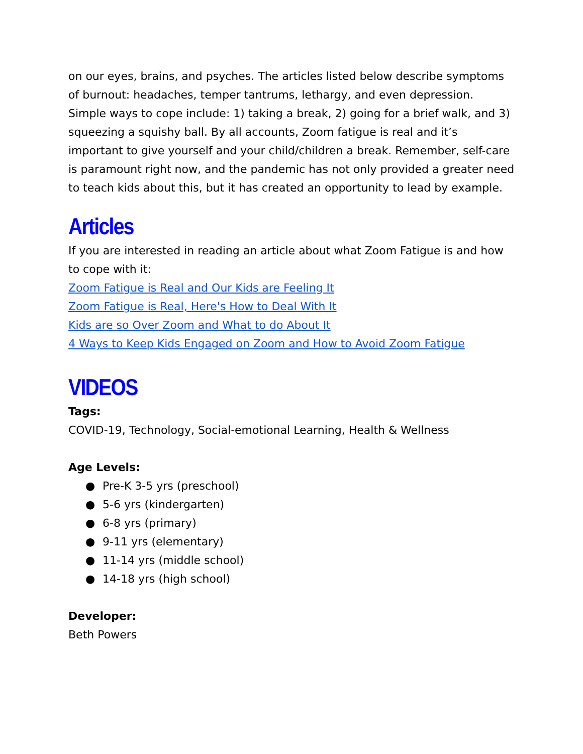on our eyes, brains, and psyches. The articles listed below describe symptoms of burnout: headaches, temper tantrums, lethargy, and even depression. Simple ways to cope include: 1) taking a break, 2) going for a brief walk, and 3) squeezing a squishy ball. By all accounts, Zoom fatigue is real and it’s important to give yourself and your child/children a break. Remember, self-care is paramount right now, and the pandemic has not only provided a greater need to teach kids about this, but it has created an opportunity to lead by example.
Articles
If you are interested in reading an article about what Zoom Fatigue is and how to cope with it:
Zoom Fatigue is Real and Our Kids are Feeling It
Zoom Fatigue is Real, Here's How to Deal With It
Kids are so Over Zoom and What to do About It
4 Ways to Keep Kids Engaged on Zoom and How to Avoid Zoom Fatigue
VIDEOS
Tags:
COVID-19, Technology, Social-emotional Learning, Health & Wellness
Age Levels:
● Pre-K 3-5 yrs (preschool)
● 5-6 yrs (kindergarten)
● 6-8 yrs (primary)
● 9-11 yrs (elementary)
● 11-14 yrs (middle school)
● 14-18 yrs (high school)
Developer:
Beth Powers